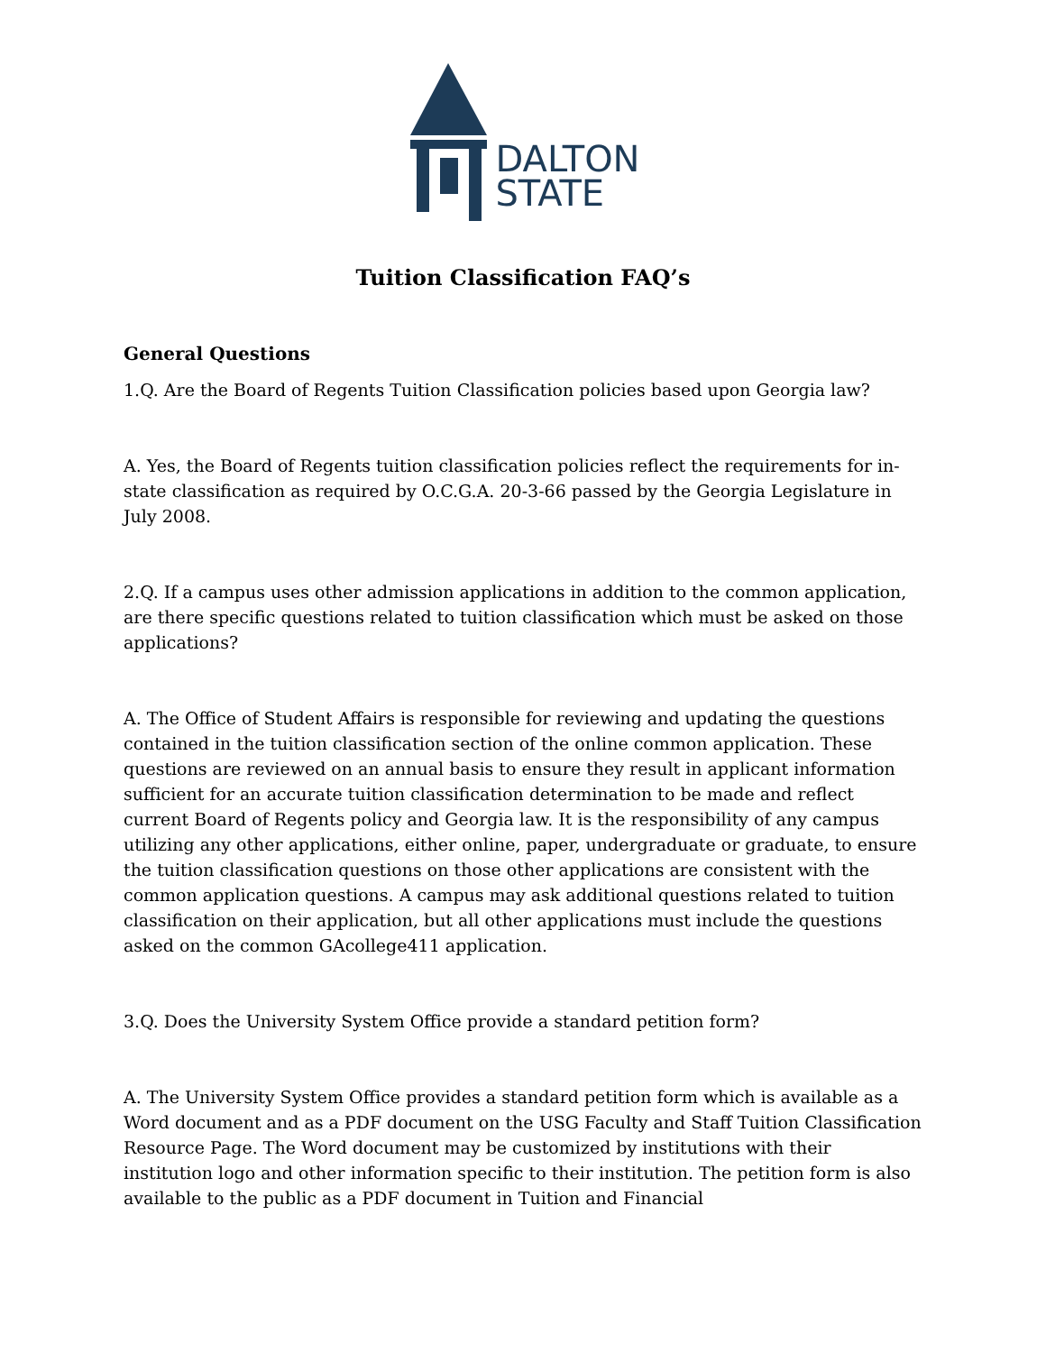DALTON
STATE
Tuition Classification FAQ’s
General Questions
1.Q. Are the Board of Regents Tuition Classification policies based upon Georgia law?
A. Yes, the Board of Regents tuition classification policies reflect the requirements for in-state classification as required by O.C.G.A. 20-3-66 passed by the Georgia Legislature in July 2008.
2.Q. If a campus uses other admission applications in addition to the common application, are there specific questions related to tuition classification which must be asked on those applications?
A. The Office of Student Affairs is responsible for reviewing and updating the questions contained in the tuition classification section of the online common application. These questions are reviewed on an annual basis to ensure they result in applicant information sufficient for an accurate tuition classification determination to be made and reflect current Board of Regents policy and Georgia law. It is the responsibility of any campus utilizing any other applications, either online, paper, undergraduate or graduate, to ensure the tuition classification questions on those other applications are consistent with the common application questions. A campus may ask additional questions related to tuition classification on their application, but all other applications must include the questions asked on the common GAcollege411 application.
3.Q. Does the University System Office provide a standard petition form?
A. The University System Office provides a standard petition form which is available as a Word document and as a PDF document on the USG Faculty and Staff Tuition Classification Resource Page. The Word document may be customized by institutions with their institution logo and other information specific to their institution. The petition form is also available to the public as a PDF document in Tuition and Financial